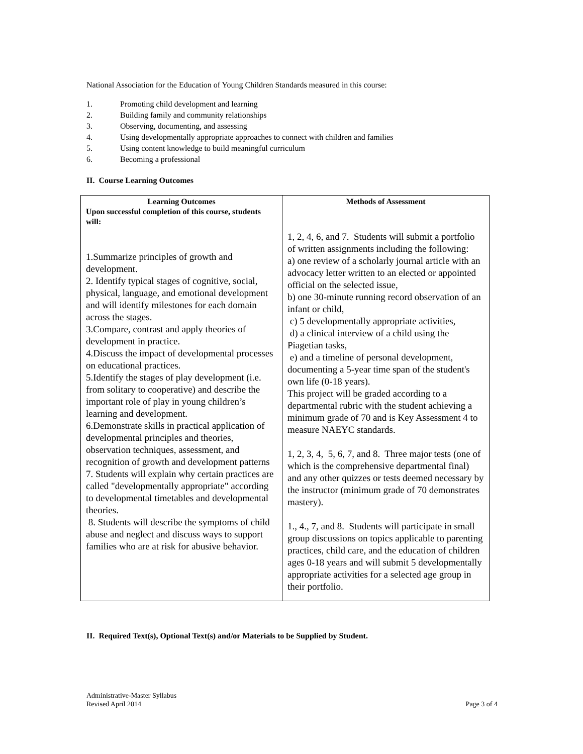National Association for the Education of Young Children Standards measured in this course:
1. Promoting child development and learning
2. Building family and community relationships
3. Observing, documenting, and assessing
4. Using developmentally appropriate approaches to connect with children and families
5. Using content knowledge to build meaningful curriculum
6. Becoming a professional
II. Course Learning Outcomes
| Learning Outcomes Upon successful completion of this course, students will: 1.Summarize principles of growth and development. 2. Identify typical stages of cognitive, social, physical, language, and emotional development and will identify milestones for each domain across the stages. 3.Compare, contrast and apply theories of development in practice. 4.Discuss the impact of developmental processes on educational practices. 5.Identify the stages of play development (i.e. from solitary to cooperative) and describe the important role of play in young children’s learning and development. 6.Demonstrate skills in practical application of developmental principles and theories, observation techniques, assessment, and recognition of growth and development patterns 7. Students will explain why certain practices are called "developmentally appropriate" according to developmental timetables and developmental theories. 8. Students will describe the symptoms of child abuse and neglect and discuss ways to support families who are at risk for abusive behavior. | Methods of Assessment 1, 2, 4, 6, and 7. Students will submit a portfolio of written assignments including the following: a) one review of a scholarly journal article with an advocacy letter written to an elected or appointed official on the selected issue, b) one 30-minute running record observation of an infant or child, c) 5 developmentally appropriate activities, d) a clinical interview of a child using the Piagetian tasks, e) and a timeline of personal development, documenting a 5-year time span of the student's own life (0-18 years). This project will be graded according to a departmental rubric with the student achieving a minimum grade of 70 and is Key Assessment 4 to measure NAEYC standards. 1, 2, 3, 4, 5, 6, 7, and 8. Three major tests (one of which is the comprehensive departmental final) and any other quizzes or tests deemed necessary by the instructor (minimum grade of 70 demonstrates mastery). 1., 4., 7, and 8. Students will participate in small group discussions on topics applicable to parenting practices, child care, and the education of children ages 0-18 years and will submit 5 developmentally appropriate activities for a selected age group in their portfolio. |
II. Required Text(s), Optional Text(s) and/or Materials to be Supplied by Student.
Administrative-Master Syllabus
Revised April 2014 Page 3 of 4